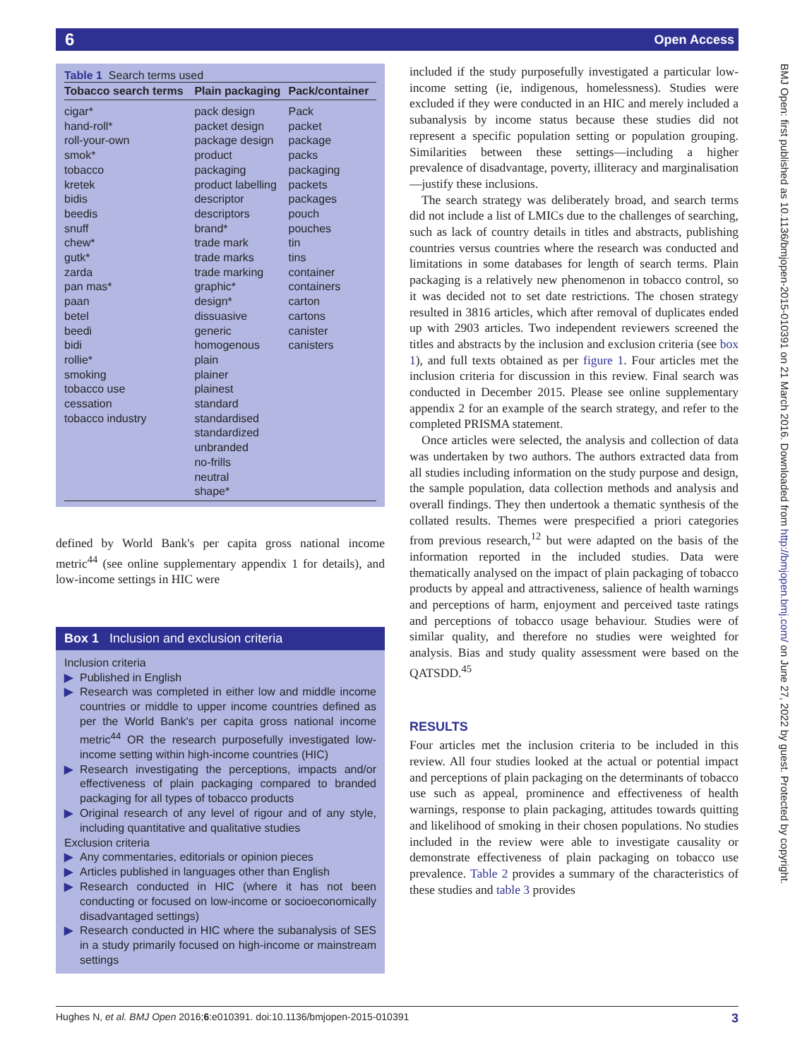6 Open Access
BMJ Open: first published as 10.1136/bmjopen-2015-010391 on 21 March 2016. Downloaded from http://bmjopen.bmj.com/ on June 27, 2022 by guest. Protected by copyright.
Table 1 Search terms used
| Tobacco search terms | Plain packaging | Pack/container |
| --- | --- | --- |
| cigar* hand-roll* roll-your-own smok* tobacco kretek bidis beedis snuff chew* gutk* zarda pan mas* paan betel beedi bidi rollie* smoking tobacco use cessation tobacco industry | pack design packet design package design product packaging product labelling descriptor descriptors brand* trade mark trade marks trade marking graphic* design* dissuasive generic homogenous plain plainer plainest standard standardised standardized unbranded no-frills neutral shape* | Pack packet package packs packaging packets packages pouch pouches tin tins container containers carton cartons canister canisters |
defined by World Bank's per capita gross national income metric<sup>44</sup> (see online supplementary appendix 1 for details), and low-income settings in HIC were
Box 1 Inclusion and exclusion criteria
Inclusion criteria
▶ Published in English
▶ Research was completed in either low and middle income countries or middle to upper income countries defined as per the World Bank's per capita gross national income metric<sup>44</sup> OR the research purposefully investigated low-income setting within high-income countries (HIC)
▶ Research investigating the perceptions, impacts and/or effectiveness of plain packaging compared to branded packaging for all types of tobacco products
▶ Original research of any level of rigour and of any style, including quantitative and qualitative studies
Exclusion criteria
▶ Any commentaries, editorials or opinion pieces
▶ Articles published in languages other than English
▶ Research conducted in HIC (where it has not been conducting or focused on low-income or socioeconomically disadvantaged settings)
▶ Research conducted in HIC where the subanalysis of SES in a study primarily focused on high-income or mainstream settings
included if the study purposefully investigated a particular low-income setting (ie, indigenous, homelessness). Studies were excluded if they were conducted in an HIC and merely included a subanalysis by income status because these studies did not represent a specific population setting or population grouping. Similarities between these settings—including a higher prevalence of disadvantage, poverty, illiteracy and marginalisation—justify these inclusions.
The search strategy was deliberately broad, and search terms did not include a list of LMICs due to the challenges of searching, such as lack of country details in titles and abstracts, publishing countries versus countries where the research was conducted and limitations in some databases for length of search terms. Plain packaging is a relatively new phenomenon in tobacco control, so it was decided not to set date restrictions. The chosen strategy resulted in 3816 articles, which after removal of duplicates ended up with 2903 articles. Two independent reviewers screened the titles and abstracts by the inclusion and exclusion criteria (see box 1), and full texts obtained as per figure 1. Four articles met the inclusion criteria for discussion in this review. Final search was conducted in December 2015. Please see online supplementary appendix 2 for an example of the search strategy, and refer to the completed PRISMA statement.
Once articles were selected, the analysis and collection of data was undertaken by two authors. The authors extracted data from all studies including information on the study purpose and design, the sample population, data collection methods and analysis and overall findings. They then undertook a thematic synthesis of the collated results. Themes were prespecified a priori categories from previous research,<sup>12</sup> but were adapted on the basis of the information reported in the included studies. Data were thematically analysed on the impact of plain packaging of tobacco products by appeal and attractiveness, salience of health warnings and perceptions of harm, enjoyment and perceived taste ratings and perceptions of tobacco usage behaviour. Studies were of similar quality, and therefore no studies were weighted for analysis. Bias and study quality assessment were based on the QATSDD.<sup>45</sup>
RESULTS
Four articles met the inclusion criteria to be included in this review. All four studies looked at the actual or potential impact and perceptions of plain packaging on the determinants of tobacco use such as appeal, prominence and effectiveness of health warnings, response to plain packaging, attitudes towards quitting and likelihood of smoking in their chosen populations. No studies included in the review were able to investigate causality or demonstrate effectiveness of plain packaging on tobacco use prevalence. Table 2 provides a summary of the characteristics of these studies and table 3 provides
Hughes N, et al. BMJ Open 2016;6:e010391. doi:10.1136/bmjopen-2015-010391 3